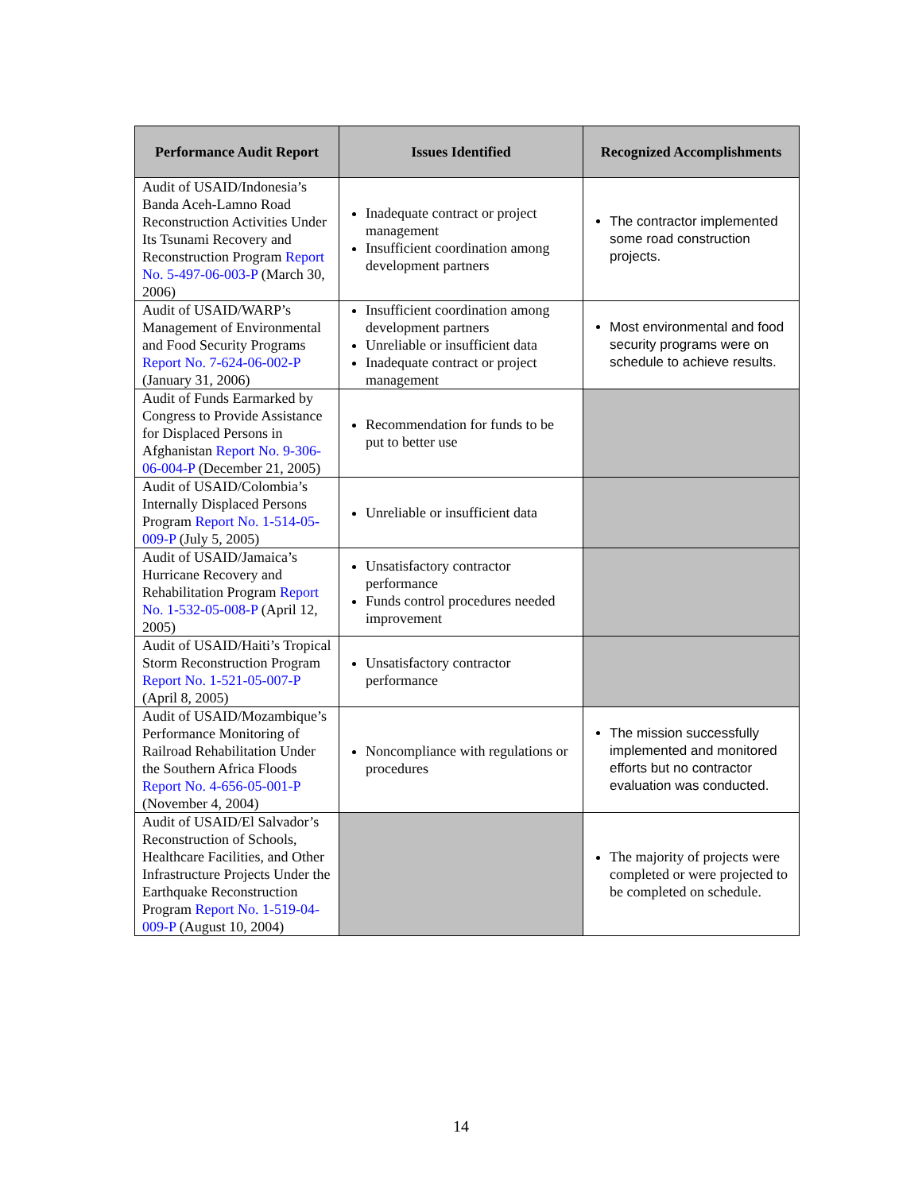| Performance Audit Report | Issues Identified | Recognized Accomplishments |
| --- | --- | --- |
| Audit of USAID/Indonesia’s Banda Aceh-Lamno Road Reconstruction Activities Under Its Tsunami Recovery and Reconstruction Program Report No. 5-497-06-003-P (March 30, 2006) | Inadequate contract or project management Insufficient coordination among development partners | The contractor implemented some road construction projects. |
| Audit of USAID/WARP’s Management of Environmental and Food Security Programs Report No. 7-624-06-002-P (January 31, 2006) | Insufficient coordination among development partners Unreliable or insufficient data Inadequate contract or project management | Most environmental and food security programs were on schedule to achieve results. |
| Audit of Funds Earmarked by Congress to Provide Assistance for Displaced Persons in Afghanistan Report No. 9-306-06-004-P (December 21, 2005) | Recommendation for funds to be put to better use | |
| Audit of USAID/Colombia’s Internally Displaced Persons Program Report No. 1-514-05-009-P (July 5, 2005) | Unreliable or insufficient data | |
| Audit of USAID/Jamaica’s Hurricane Recovery and Rehabilitation Program Report No. 1-532-05-008-P (April 12, 2005) | Unsatisfactory contractor performance Funds control procedures needed improvement | |
| Audit of USAID/Haiti’s Tropical Storm Reconstruction Program Report No. 1-521-05-007-P (April 8, 2005) | Unsatisfactory contractor performance | |
| Audit of USAID/Mozambique’s Performance Monitoring of Railroad Rehabilitation Under the Southern Africa Floods Report No. 4-656-05-001-P (November 4, 2004) | Noncompliance with regulations or procedures | The mission successfully implemented and monitored efforts but no contractor evaluation was conducted. |
| Audit of USAID/El Salvador’s Reconstruction of Schools, Healthcare Facilities, and Other Infrastructure Projects Under the Earthquake Reconstruction Program Report No. 1-519-04-009-P (August 10, 2004) | | The majority of projects were completed or were projected to be completed on schedule. |
14